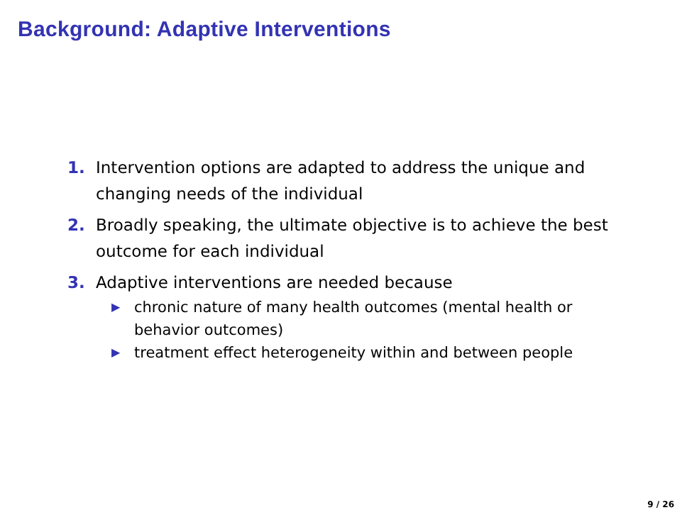Background: Adaptive Interventions
1. Intervention options are adapted to address the unique and changing needs of the individual
2. Broadly speaking, the ultimate objective is to achieve the best outcome for each individual
3. Adaptive interventions are needed because
▶ chronic nature of many health outcomes (mental health or behavior outcomes)
▶ treatment effect heterogeneity within and between people
9 / 26